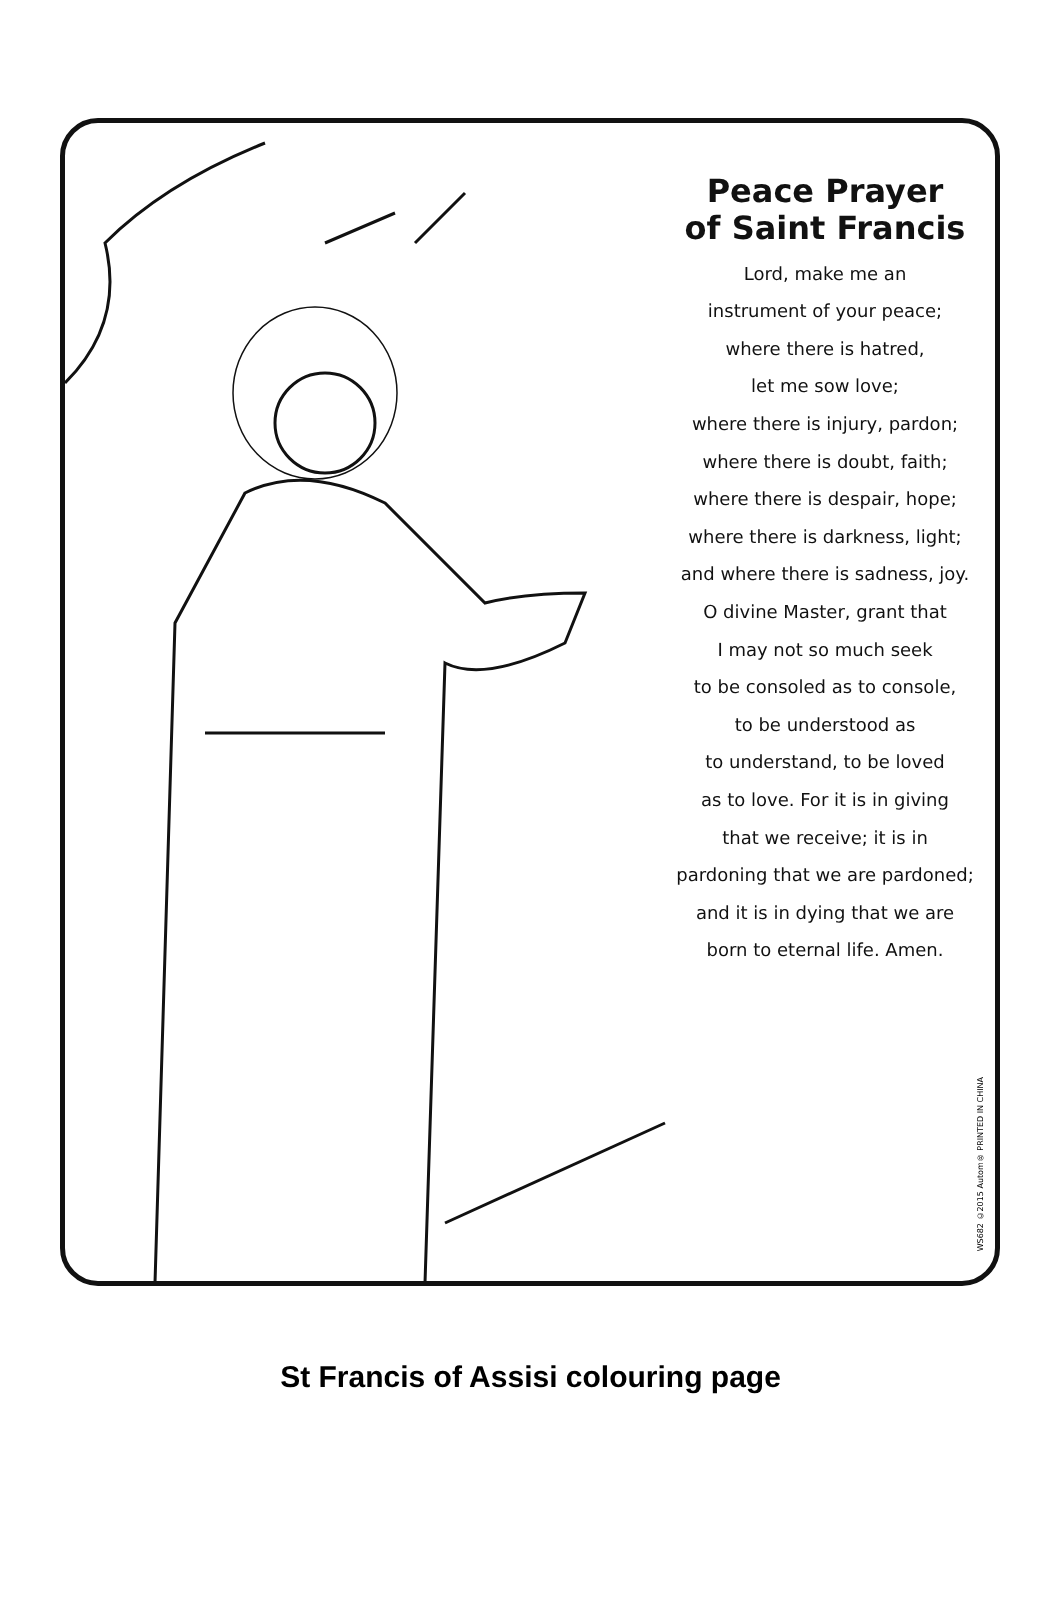Peace Prayer
of Saint Francis
Lord, make me an
instrument of your peace;
where there is hatred,
let me sow love;
where there is injury, pardon;
where there is doubt, faith;
where there is despair, hope;
where there is darkness, light;
and where there is sadness, joy.
O divine Master, grant that
I may not so much seek
to be consoled as to console,
to be understood as
to understand, to be loved
as to love. For it is in giving
that we receive; it is in
pardoning that we are pardoned;
and it is in dying that we are
born to eternal life. Amen.
WS682 ©2015 Autom® PRINTED IN CHINA
St Francis of Assisi colouring page